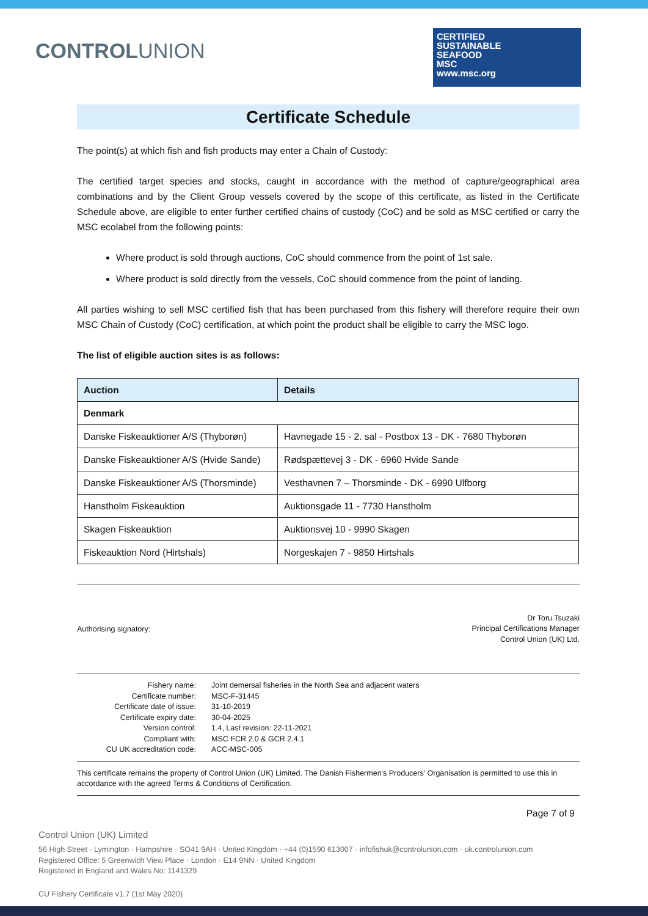CONTROLUNION
CERTIFIED
SUSTAINABLE
SEAFOOD
MSC
www.msc.org
Certificate Schedule
The point(s) at which fish and fish products may enter a Chain of Custody:
The certified target species and stocks, caught in accordance with the method of capture/geographical area combinations and by the Client Group vessels covered by the scope of this certificate, as listed in the Certificate Schedule above, are eligible to enter further certified chains of custody (CoC) and be sold as MSC certified or carry the MSC ecolabel from the following points:
Where product is sold through auctions, CoC should commence from the point of 1st sale.
Where product is sold directly from the vessels, CoC should commence from the point of landing.
All parties wishing to sell MSC certified fish that has been purchased from this fishery will therefore require their own MSC Chain of Custody (CoC) certification, at which point the product shall be eligible to carry the MSC logo.
The list of eligible auction sites is as follows:
| Auction | Details |
| --- | --- |
| Denmark | |
| Danske Fiskeauktioner A/S (Thyborøn) | Havnegade 15 - 2. sal - Postbox 13 - DK - 7680 Thyborøn |
| Danske Fiskeauktioner A/S (Hvide Sande) | Rødspættevej 3 - DK - 6960 Hvide Sande |
| Danske Fiskeauktioner A/S (Thorsminde) | Vesthavnen 7 – Thorsminde - DK - 6990 Ulfborg |
| Hanstholm Fiskeauktion | Auktionsgade 11 - 7730 Hanstholm |
| Skagen Fiskeauktion | Auktionsvej 10 - 9990 Skagen |
| Fiskeauktion Nord (Hirtshals) | Norgeskajen 7 - 9850 Hirtshals |
Authorising signatory:
Dr Toru Tsuzaki
Principal Certifications Manager
Control Union (UK) Ltd.
Fishery name:
Joint demersal fisheries in the North Sea and adjacent waters
Certificate number:
MSC-F-31445
Certificate date of issue:
31-10-2019
Certificate expiry date:
30-04-2025
Version control:
1.4, Last revision: 22-11-2021
Compliant with:
MSC FCR 2.0 & GCR 2.4.1
CU UK accreditation code:
ACC-MSC-005
This certificate remains the property of Control Union (UK) Limited. The Danish Fishermen's Producers' Organisation is permitted to use this in accordance with the agreed Terms & Conditions of Certification.
Page 7 of 9
Control Union (UK) Limited
56 High Street · Lymington · Hampshire · SO41 9AH · United Kingdom · +44 (0)1590 613007 · infofishuk@controlunion.com · uk.controlunion.com
Registered Office: 5 Greenwich View Place · London · E14 9NN · United Kingdom
Registered in England and Wales No: 1141329
CU Fishery Certificate v1.7 (1st May 2020)